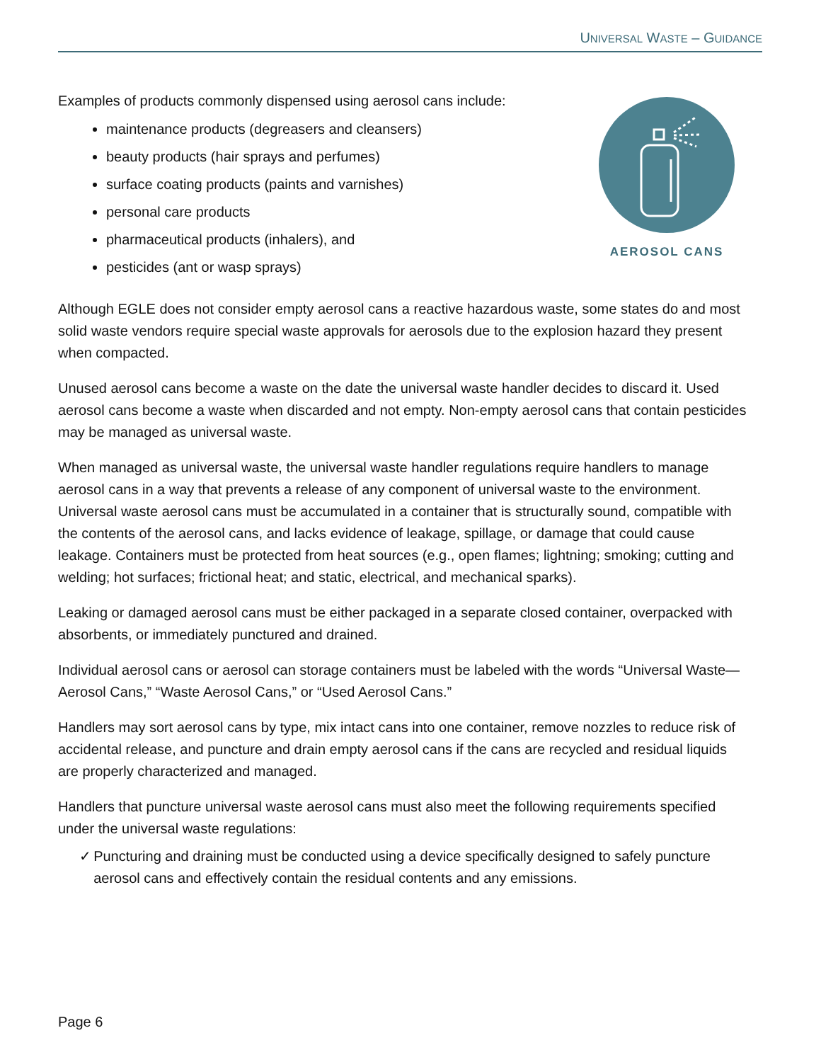UNIVERSAL WASTE – GUIDANCE
Examples of products commonly dispensed using aerosol cans include:
maintenance products (degreasers and cleansers)
beauty products (hair sprays and perfumes)
surface coating products (paints and varnishes)
personal care products
pharmaceutical products (inhalers), and
pesticides (ant or wasp sprays)
AEROSOL CANS
Although EGLE does not consider empty aerosol cans a reactive hazardous waste, some states do and most solid waste vendors require special waste approvals for aerosols due to the explosion hazard they present when compacted.
Unused aerosol cans become a waste on the date the universal waste handler decides to discard it. Used aerosol cans become a waste when discarded and not empty. Non-empty aerosol cans that contain pesticides may be managed as universal waste.
When managed as universal waste, the universal waste handler regulations require handlers to manage aerosol cans in a way that prevents a release of any component of universal waste to the environment. Universal waste aerosol cans must be accumulated in a container that is structurally sound, compatible with the contents of the aerosol cans, and lacks evidence of leakage, spillage, or damage that could cause leakage. Containers must be protected from heat sources (e.g., open flames; lightning; smoking; cutting and welding; hot surfaces; frictional heat; and static, electrical, and mechanical sparks).
Leaking or damaged aerosol cans must be either packaged in a separate closed container, overpacked with absorbents, or immediately punctured and drained.
Individual aerosol cans or aerosol can storage containers must be labeled with the words “Universal Waste—Aerosol Cans,” “Waste Aerosol Cans,” or “Used Aerosol Cans.”
Handlers may sort aerosol cans by type, mix intact cans into one container, remove nozzles to reduce risk of accidental release, and puncture and drain empty aerosol cans if the cans are recycled and residual liquids are properly characterized and managed.
Handlers that puncture universal waste aerosol cans must also meet the following requirements specified under the universal waste regulations:
✓ Puncturing and draining must be conducted using a device specifically designed to safely puncture aerosol cans and effectively contain the residual contents and any emissions.
Page 6